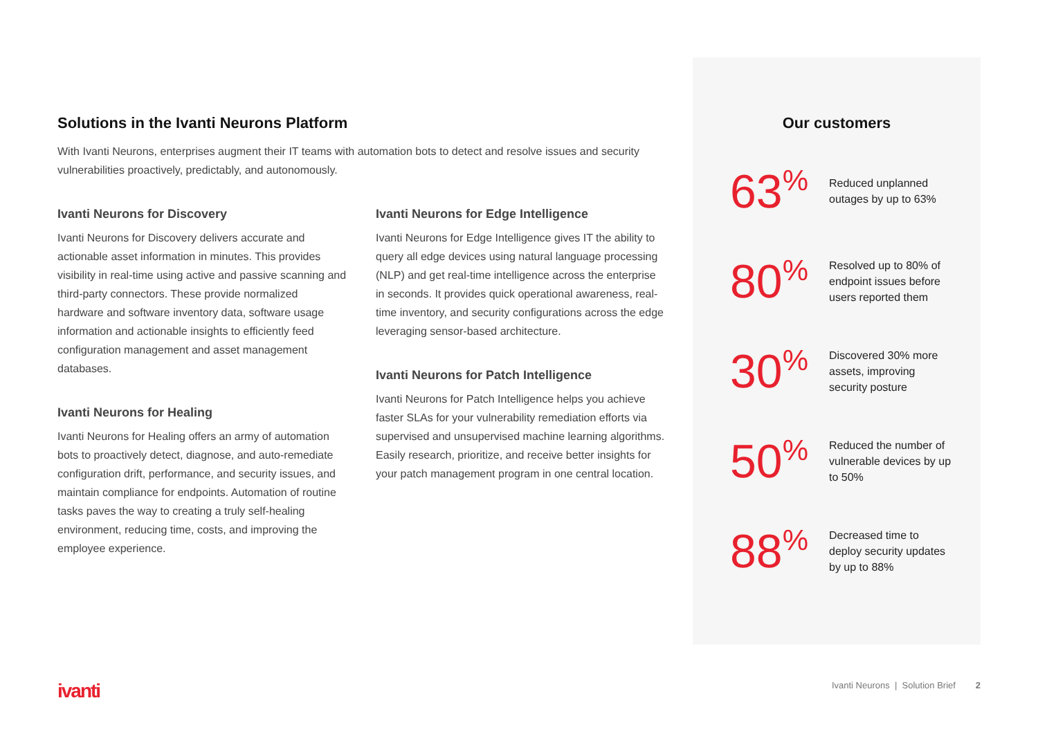Solutions in the Ivanti Neurons Platform
With Ivanti Neurons, enterprises augment their IT teams with automation bots to detect and resolve issues and security vulnerabilities proactively, predictably, and autonomously.
Ivanti Neurons for Discovery
Ivanti Neurons for Discovery delivers accurate and actionable asset information in minutes. This provides visibility in real-time using active and passive scanning and third-party connectors. These provide normalized hardware and software inventory data, software usage information and actionable insights to efficiently feed configuration management and asset management databases.
Ivanti Neurons for Healing
Ivanti Neurons for Healing offers an army of automation bots to proactively detect, diagnose, and auto-remediate configuration drift, performance, and security issues, and maintain compliance for endpoints. Automation of routine tasks paves the way to creating a truly self-healing environment, reducing time, costs, and improving the employee experience.
Ivanti Neurons for Edge Intelligence
Ivanti Neurons for Edge Intelligence gives IT the ability to query all edge devices using natural language processing (NLP) and get real-time intelligence across the enterprise in seconds. It provides quick operational awareness, real-time inventory, and security configurations across the edge leveraging sensor-based architecture.
Ivanti Neurons for Patch Intelligence
Ivanti Neurons for Patch Intelligence helps you achieve faster SLAs for your vulnerability remediation efforts via supervised and unsupervised machine learning algorithms. Easily research, prioritize, and receive better insights for your patch management program in one central location.
Our customers
63%
Reduced unplanned outages by up to 63%
80%
Resolved up to 80% of endpoint issues before users reported them
30%
Discovered 30% more assets, improving security posture
50%
Reduced the number of vulnerable devices by up to 50%
88%
Decreased time to deploy security updates by up to 88%
ivanti
Ivanti Neurons | Solution Brief 2